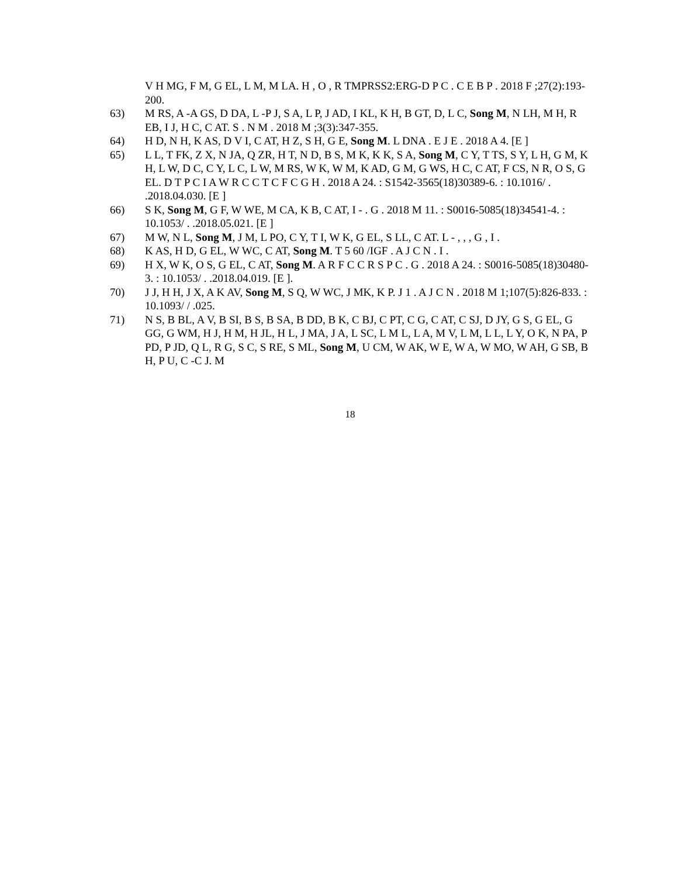V H MG, F M, G EL, L M, M LA. H , O , R TMPRSS2:ERG-D P C . C E B P . 2018 F ;27(2):193-200.
63) M RS, A -A GS, D DA, L -P J, S A, L P, J AD, I KL, K H, B GT, D, L C, Song M, N LH, M H, R EB, I J, H C, C AT. S . N M . 2018 M ;3(3):347-355.
64) H D, N H, K AS, D V I, C AT, H Z, S H, G E, Song M. L DNA . E J E . 2018 A 4. [E ]
65) L L, T FK, Z X, N JA, Q ZR, H T, N D, B S, M K, K K, S A, Song M, C Y, T TS, S Y, L H, G M, K H, L W, D C, C Y, L C, L W, M RS, W K, W M, K AD, G M, G WS, H C, C AT, F CS, N R, O S, G EL. D T P C I A W R C C T C F C G H . 2018 A 24. : S1542-3565(18)30389-6. : 10.1016/ . .2018.04.030. [E ]
66) S K, Song M, G F, W WE, M CA, K B, C AT, I - . G . 2018 M 11. : S0016-5085(18)34541-4. : 10.1053/ . .2018.05.021. [E ]
67) M W, N L, Song M, J M, L PO, C Y, T I, W K, G EL, S LL, C AT. L - , , , G , I .
68) K AS, H D, G EL, W WC, C AT, Song M. T 5 60 /IGF . A J C N . I .
69) H X, W K, O S, G EL, C AT, Song M. A R F C C R S P C . G . 2018 A 24. : S0016-5085(18)30480-3. : 10.1053/ . .2018.04.019. [E ].
70) J J, H H, J X, A K AV, Song M, S Q, W WC, J MK, K P. J 1 . A J C N . 2018 M 1;107(5):826-833. : 10.1093/ / .025.
71) N S, B BL, A V, B SI, B S, B SA, B DD, B K, C BJ, C PT, C G, C AT, C SJ, D JY, G S, G EL, G GG, G WM, H J, H M, H JL, H L, J MA, J A, L SC, L M L, L A, M V, L M, L L, L Y, O K, N PA, P PD, P JD, Q L, R G, S C, S RE, S ML, Song M, U CM, W AK, W E, W A, W MO, W AH, G SB, B H, P U, C -C J. M
18